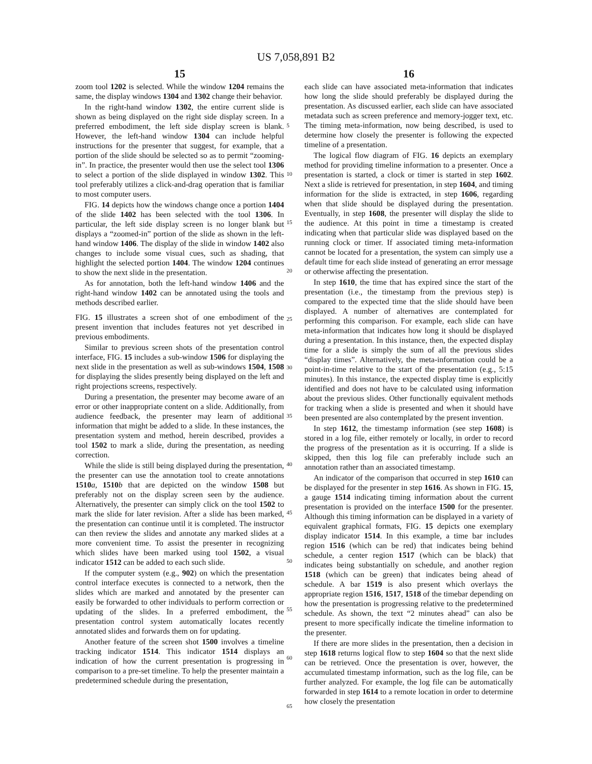US 7,058,891 B2
15
zoom tool 1202 is selected. While the window 1204 remains the same, the display windows 1304 and 1302 change their behavior.
In the right-hand window 1302, the entire current slide is shown as being displayed on the right side display screen. In a preferred embodiment, the left side display screen is blank. However, the left-hand window 1304 can include helpful instructions for the presenter that suggest, for example, that a portion of the slide should be selected so as to permit “zooming-in”. In practice, the presenter would then use the select tool 1306 to select a portion of the slide displayed in window 1302. This tool preferably utilizes a click-and-drag operation that is familiar to most computer users.
FIG. 14 depicts how the windows change once a portion 1404 of the slide 1402 has been selected with the tool 1306. In particular, the left side display screen is no longer blank but displays a “zoomed-in” portion of the slide as shown in the left-hand window 1406. The display of the slide in window 1402 also changes to include some visual cues, such as shading, that highlight the selected portion 1404. The window 1204 continues to show the next slide in the presentation.
As for annotation, both the left-hand window 1406 and the right-hand window 1402 can be annotated using the tools and methods described earlier.
FIG. 15 illustrates a screen shot of one embodiment of the present invention that includes features not yet described in previous embodiments.
Similar to previous screen shots of the presentation control interface, FIG. 15 includes a sub-window 1506 for displaying the next slide in the presentation as well as sub-windows 1504, 1508 for displaying the slides presently being displayed on the left and right projections screens, respectively.
During a presentation, the presenter may become aware of an error or other inappropriate content on a slide. Additionally, from audience feedback, the presenter may learn of additional information that might be added to a slide. In these instances, the presentation system and method, herein described, provides a tool 1502 to mark a slide, during the presentation, as needing correction.
While the slide is still being displayed during the presentation, the presenter can use the annotation tool to create annotations 1510 a, 1510 b that are depicted on the window 1508 but preferably not on the display screen seen by the audience. Alternatively, the presenter can simply click on the tool 1502 to mark the slide for later revision. After a slide has been marked, the presentation can continue until it is completed. The instructor can then review the slides and annotate any marked slides at a more convenient time. To assist the presenter in recognizing which slides have been marked using tool 1502, a visual indicator 1512 can be added to each such slide.
If the computer system (e.g., 902) on which the presentation control interface executes is connected to a network, then the slides which are marked and annotated by the presenter can easily be forwarded to other individuals to perform correction or updating of the slides. In a preferred embodiment, the presentation control system automatically locates recently annotated slides and forwards them on for updating.
Another feature of the screen shot 1500 involves a timeline tracking indicator 1514. This indicator 1514 displays an indication of how the current presentation is progressing in comparison to a pre-set timeline. To help the presenter maintain a predetermined schedule during the presentation,
16
each slide can have associated meta-information that indicates how long the slide should preferably be displayed during the presentation. As discussed earlier, each slide can have associated metadata such as screen preference and memory-jogger text, etc. The timing meta-information, now being described, is used to determine how closely the presenter is following the expected timeline of a presentation.
The logical flow diagram of FIG. 16 depicts an exemplary method for providing timeline information to a presenter. Once a presentation is started, a clock or timer is started in step 1602. Next a slide is retrieved for presentation, in step 1604, and timing information for the slide is extracted, in step 1606, regarding when that slide should be displayed during the presentation. Eventually, in step 1608, the presenter will display the slide to the audience. At this point in time a timestamp is created indicating when that particular slide was displayed based on the running clock or timer. If associated timing meta-information cannot be located for a presentation, the system can simply use a default time for each slide instead of generating an error message or otherwise affecting the presentation.
In step 1610, the time that has expired since the start of the presentation (i.e., the timestamp from the previous step) is compared to the expected time that the slide should have been displayed. A number of alternatives are contemplated for performing this comparison. For example, each slide can have meta-information that indicates how long it should be displayed during a presentation. In this instance, then, the expected display time for a slide is simply the sum of all the previous slides “display times”. Alternatively, the meta-information could be a point-in-time relative to the start of the presentation (e.g., 5:15 minutes). In this instance, the expected display time is explicitly identified and does not have to be calculated using information about the previous slides. Other functionally equivalent methods for tracking when a slide is presented and when it should have been presented are also contemplated by the present invention.
In step 1612, the timestamp information (see step 1608) is stored in a log file, either remotely or locally, in order to record the progress of the presentation as it is occurring. If a slide is skipped, then this log file can preferably include such an annotation rather than an associated timestamp.
An indicator of the comparison that occurred in step 1610 can be displayed for the presenter in step 1616. As shown in FIG. 15, a gauge 1514 indicating timing information about the current presentation is provided on the interface 1500 for the presenter. Although this timing information can be displayed in a variety of equivalent graphical formats, FIG. 15 depicts one exemplary display indicator 1514. In this example, a time bar includes region 1516 (which can be red) that indicates being behind schedule, a center region 1517 (which can be black) that indicates being substantially on schedule, and another region 1518 (which can be green) that indicates being ahead of schedule. A bar 1519 is also present which overlays the appropriate region 1516, 1517, 1518 of the timebar depending on how the presentation is progressing relative to the predetermined schedule. As shown, the text “2 minutes ahead” can also be present to more specifically indicate the timeline information to the presenter.
If there are more slides in the presentation, then a decision in step 1618 returns logical flow to step 1604 so that the next slide can be retrieved. Once the presentation is over, however, the accumulated timestamp information, such as the log file, can be further analyzed. For example, the log file can be automatically forwarded in step 1614 to a remote location in order to determine how closely the presentation
5
10
15
20
25
30
35
40
45
50
55
60
65